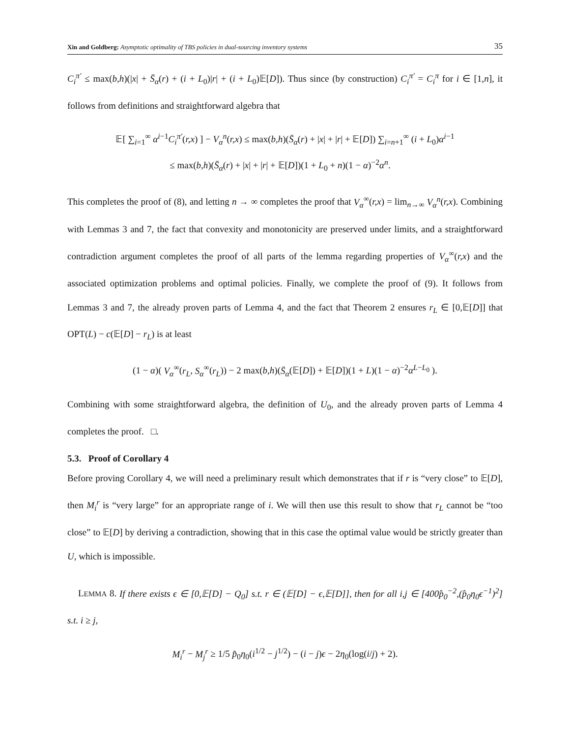Xin and Goldberg: Asymptotic optimality of TBS policies in dual-sourcing inventory systems 35
C<sub>i</sub><sup>π′</sup> ≤ max(b,h)(|x| + S̄<sub>α</sub>(r) + (i + L<sub>0</sub>)|r| + (i + L<sub>0</sub>)𝔼[D]). Thus since (by construction) C<sub>i</sub><sup>π′</sup> = C<sub>i</sub><sup>π</sup> for i ∈ [1,n], it follows from definitions and straightforward algebra that
𝔼[ ∑<sub>i=1</sub><sup>∞</sup> α<sup>i−1</sup>C<sub>i</sub><sup>π′</sup>(r,x) ] − V<sub>α</sub><sup>n</sup>(r,x) ≤ max(b,h)(S̄<sub>α</sub>(r) + |x| + |r| + 𝔼[D]) ∑<sub>i=n+1</sub><sup>∞</sup> (i + L<sub>0</sub>)α<sup>i−1</sup>
≤ max(b,h)(S̄<sub>α</sub>(r) + |x| + |r| + 𝔼[D])(1 + L<sub>0</sub> + n)(1 − α)<sup>−2</sup>α<sup>n</sup>.
This completes the proof of (8), and letting n → ∞ completes the proof that V<sub>α</sub><sup>∞</sup>(r,x) = lim<sub>n→∞</sub> V<sub>α</sub><sup>n</sup>(r,x). Combining with Lemmas 3 and 7, the fact that convexity and monotonicity are preserved under limits, and a straightforward contradiction argument completes the proof of all parts of the lemma regarding properties of V<sub>α</sub><sup>∞</sup>(r,x) and the associated optimization problems and optimal policies. Finally, we complete the proof of (9). It follows from Lemmas 3 and 7, the already proven parts of Lemma 4, and the fact that Theorem 2 ensures r<sub>L</sub> ∈ [0,𝔼[D]] that OPT(L) − c(𝔼[D] − r<sub>L</sub>) is at least
(1 − α)( V<sub>α</sub><sup>∞</sup>(r<sub>L</sub>, S<sub>α</sub><sup>∞</sup>(r<sub>L</sub>)) − 2 max(b,h)(S̄<sub>α</sub>(𝔼[D]) + 𝔼[D])(1 + L)(1 − α)<sup>−2</sup>α<sup>L−L<sub>0</sub></sup> ).
Combining with some straightforward algebra, the definition of U<sub>0</sub>, and the already proven parts of Lemma 4 completes the proof. □.
5.3. Proof of Corollary 4
Before proving Corollary 4, we will need a preliminary result which demonstrates that if r is “very close” to 𝔼[D], then M<sub>i</sub><sup>r</sup> is “very large” for an appropriate range of i. We will then use this result to show that r<sub>L</sub> cannot be “too close” to 𝔼[D] by deriving a contradiction, showing that in this case the optimal value would be strictly greater than U, which is impossible.
LEMMA 8. If there exists ϵ ∈ [0,𝔼[D] − Q<sub>0</sub>] s.t. r ∈ (𝔼[D] − ϵ,𝔼[D]], then for all i,j ∈ [400p̂<sub>0</sub><sup>−2</sup>,(p̂<sub>0</sub>η<sub>0</sub>ϵ<sup>−1</sup>)<sup>2</sup>] s.t. i ≥ j,
M<sub>i</sub><sup>r</sup> − M<sub>j</sub><sup>r</sup> ≥ 1/5 p̂<sub>0</sub>η<sub>0</sub>(i<sup>1/2</sup> − j<sup>1/2</sup>) − (i − j)ϵ − 2η<sub>0</sub>(log(i/j) + 2).